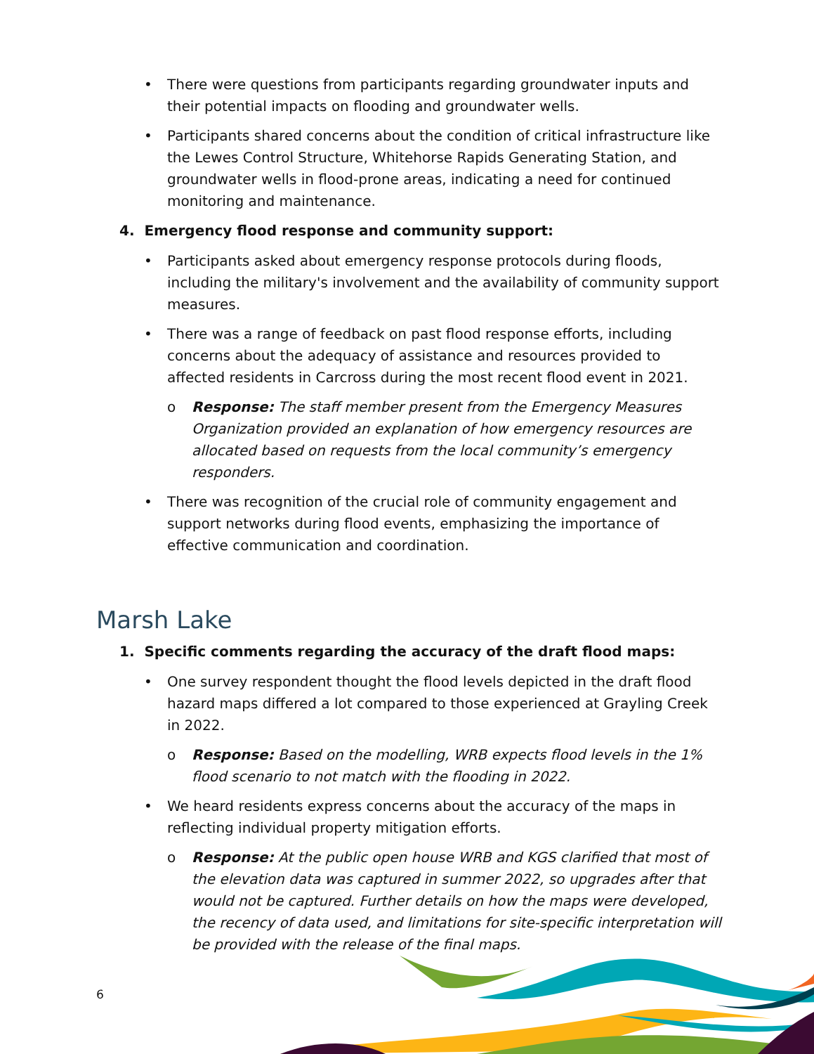There were questions from participants regarding groundwater inputs and their potential impacts on flooding and groundwater wells.
Participants shared concerns about the condition of critical infrastructure like the Lewes Control Structure, Whitehorse Rapids Generating Station, and groundwater wells in flood-prone areas, indicating a need for continued monitoring and maintenance.
4. Emergency flood response and community support:
Participants asked about emergency response protocols during floods, including the military's involvement and the availability of community support measures.
There was a range of feedback on past flood response efforts, including concerns about the adequacy of assistance and resources provided to affected residents in Carcross during the most recent flood event in 2021.
o Response: The staff member present from the Emergency Measures Organization provided an explanation of how emergency resources are allocated based on requests from the local community’s emergency responders.
There was recognition of the crucial role of community engagement and support networks during flood events, emphasizing the importance of effective communication and coordination.
Marsh Lake
1. Specific comments regarding the accuracy of the draft flood maps:
One survey respondent thought the flood levels depicted in the draft flood hazard maps differed a lot compared to those experienced at Grayling Creek in 2022.
o Response: Based on the modelling, WRB expects flood levels in the 1% flood scenario to not match with the flooding in 2022.
We heard residents express concerns about the accuracy of the maps in reflecting individual property mitigation efforts.
o Response: At the public open house WRB and KGS clarified that most of the elevation data was captured in summer 2022, so upgrades after that would not be captured. Further details on how the maps were developed, the recency of data used, and limitations for site-specific interpretation will be provided with the release of the final maps.
6